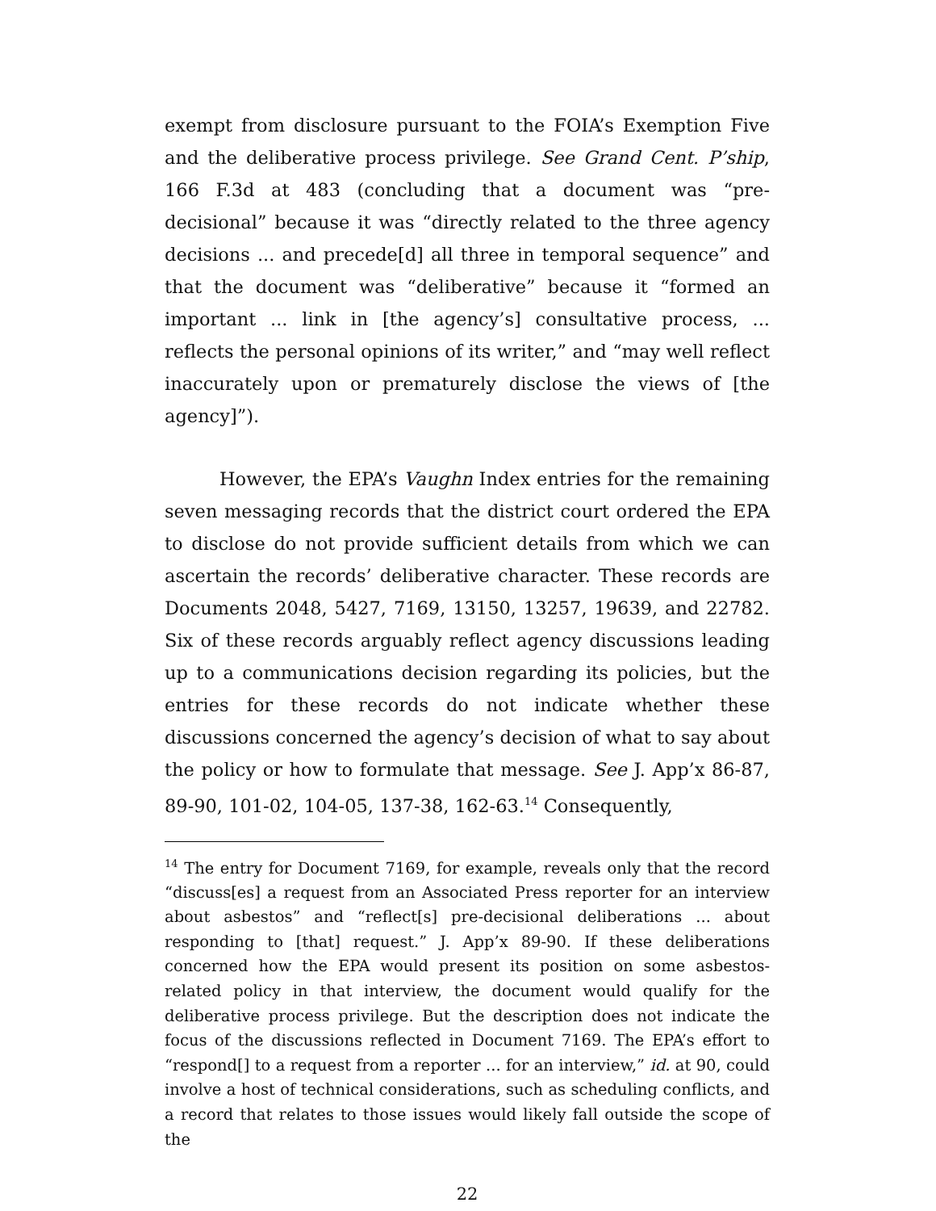exempt from disclosure pursuant to the FOIA’s Exemption Five and the deliberative process privilege. See Grand Cent. P’ship, 166 F.3d at 483 (concluding that a document was “pre-decisional” because it was “directly related to the three agency decisions ... and precede[d] all three in temporal sequence” and that the document was “deliberative” because it “formed an important ... link in [the agency’s] consultative process, ... reflects the personal opinions of its writer,” and “may well reflect inaccurately upon or prematurely disclose the views of [the agency]”).
However, the EPA’s Vaughn Index entries for the remaining seven messaging records that the district court ordered the EPA to disclose do not provide sufficient details from which we can ascertain the records’ deliberative character. These records are Documents 2048, 5427, 7169, 13150, 13257, 19639, and 22782. Six of these records arguably reflect agency discussions leading up to a communications decision regarding its policies, but the entries for these records do not indicate whether these discussions concerned the agency’s decision of what to say about the policy or how to formulate that message. See J. App’x 86-87, 89-90, 101-02, 104-05, 137-38, 162-63.<sup>14</sup> Consequently,
<sup>14</sup> The entry for Document 7169, for example, reveals only that the record “discuss[es] a request from an Associated Press reporter for an interview about asbestos” and “reflect[s] pre-decisional deliberations ... about responding to [that] request.” J. App’x 89-90. If these deliberations concerned how the EPA would present its position on some asbestos-related policy in that interview, the document would qualify for the deliberative process privilege. But the description does not indicate the focus of the discussions reflected in Document 7169. The EPA’s effort to “respond[] to a request from a reporter ... for an interview,” id. at 90, could involve a host of technical considerations, such as scheduling conflicts, and a record that relates to those issues would likely fall outside the scope of the
22